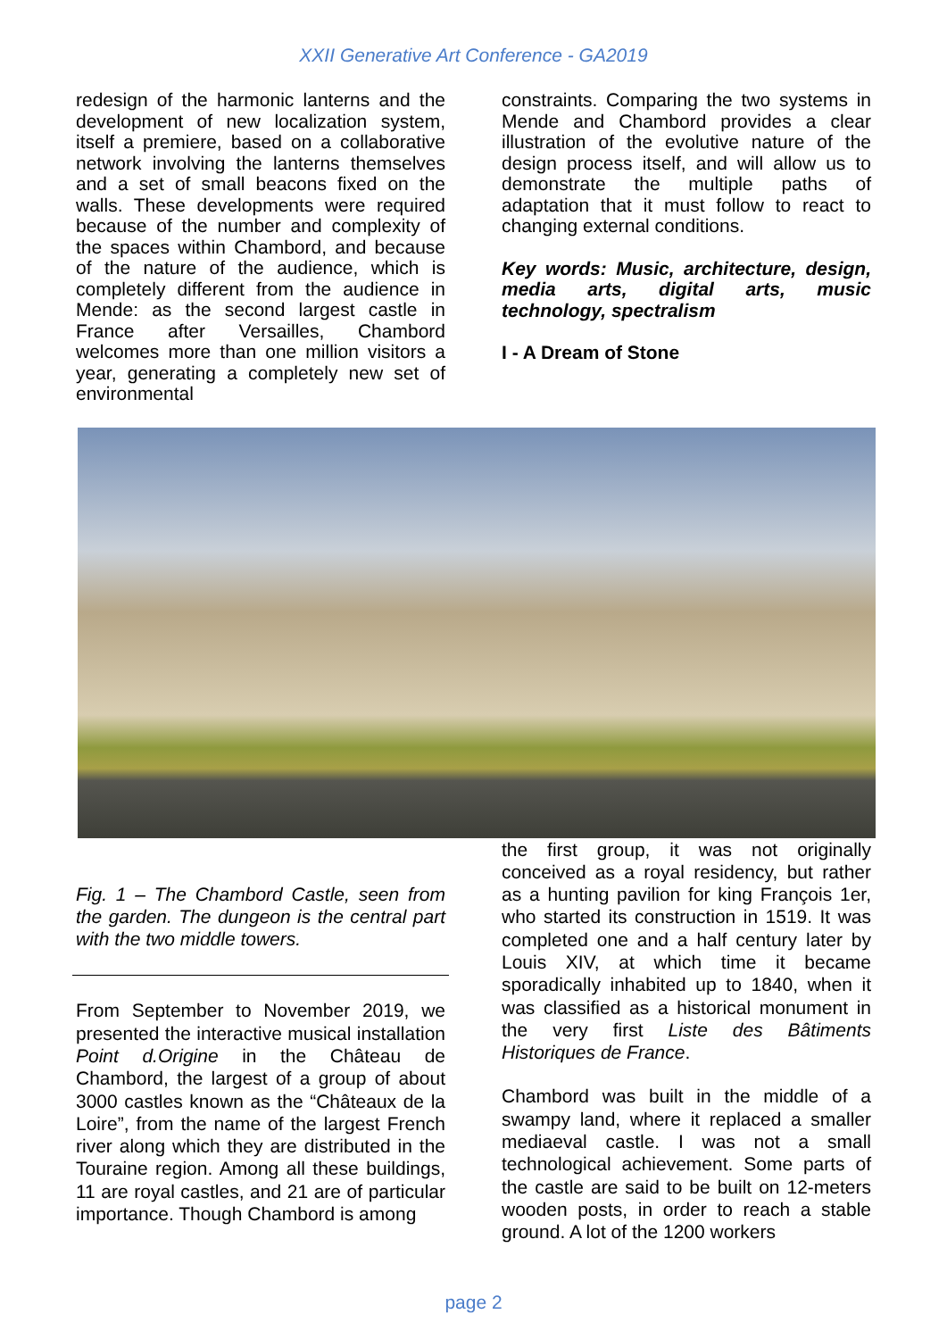XXII Generative Art Conference - GA2019
redesign of the harmonic lanterns and the development of new localization system, itself a premiere, based on a collaborative network involving the lanterns themselves and a set of small beacons fixed on the walls. These developments were required because of the number and complexity of the spaces within Chambord, and because of the nature of the audience, which is completely different from the audience in Mende: as the second largest castle in France after Versailles, Chambord welcomes more than one million visitors a year, generating a completely new set of environmental
constraints. Comparing the two systems in Mende and Chambord provides a clear illustration of the evolutive nature of the design process itself, and will allow us to demonstrate the multiple paths of adaptation that it must follow to react to changing external conditions.
Key words: Music, architecture, design, media arts, digital arts, music technology, spectralism
I - A Dream of Stone
Fig. 1 – The Chambord Castle, seen from the garden. The dungeon is the central part with the two middle towers.
From September to November 2019, we presented the interactive musical installation Point d.Origine in the Château de Chambord, the largest of a group of about 3000 castles known as the “Châteaux de la Loire”, from the name of the largest French river along which they are distributed in the Touraine region. Among all these buildings, 11 are royal castles, and 21 are of particular importance. Though Chambord is among
the first group, it was not originally conceived as a royal residency, but rather as a hunting pavilion for king François 1er, who started its construction in 1519. It was completed one and a half century later by Louis XIV, at which time it became sporadically inhabited up to 1840, when it was classified as a historical monument in the very first Liste des Bâtiments Historiques de France.
Chambord was built in the middle of a swampy land, where it replaced a smaller mediaeval castle. I was not a small technological achievement. Some parts of the castle are said to be built on 12-meters wooden posts, in order to reach a stable ground. A lot of the 1200 workers
page 2